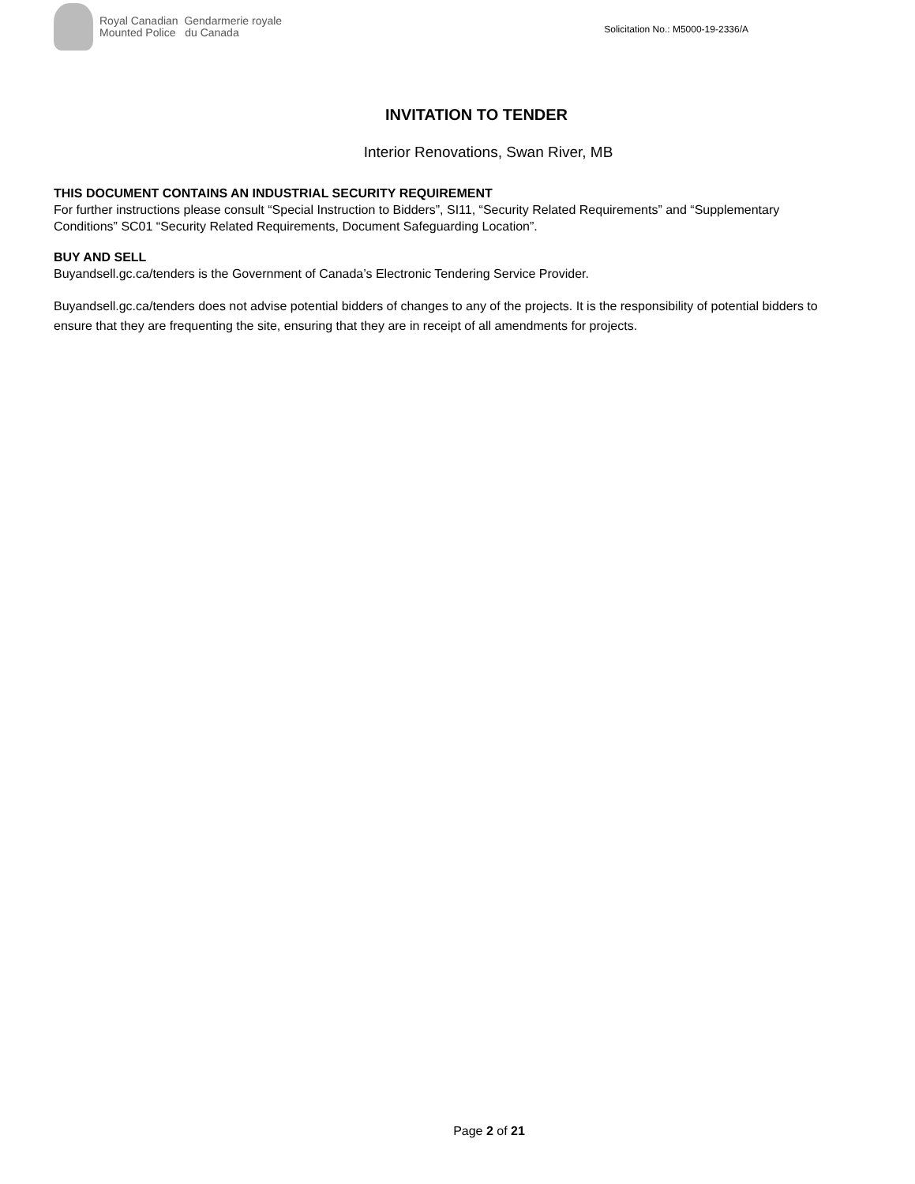Royal Canadian Gendarmerie royale
Mounted Police du Canada
Solicitation No.: M5000-19-2336/A
INVITATION TO TENDER
Interior Renovations, Swan River, MB
THIS DOCUMENT CONTAINS AN INDUSTRIAL SECURITY REQUIREMENT
For further instructions please consult “Special Instruction to Bidders”, SI11, “Security Related Requirements” and “Supplementary Conditions” SC01 “Security Related Requirements, Document Safeguarding Location”.
BUY AND SELL
Buyandsell.gc.ca/tenders is the Government of Canada’s Electronic Tendering Service Provider.
Buyandsell.gc.ca/tenders does not advise potential bidders of changes to any of the projects. It is the responsibility of potential bidders to ensure that they are frequenting the site, ensuring that they are in receipt of all amendments for projects.
Page 2 of 21